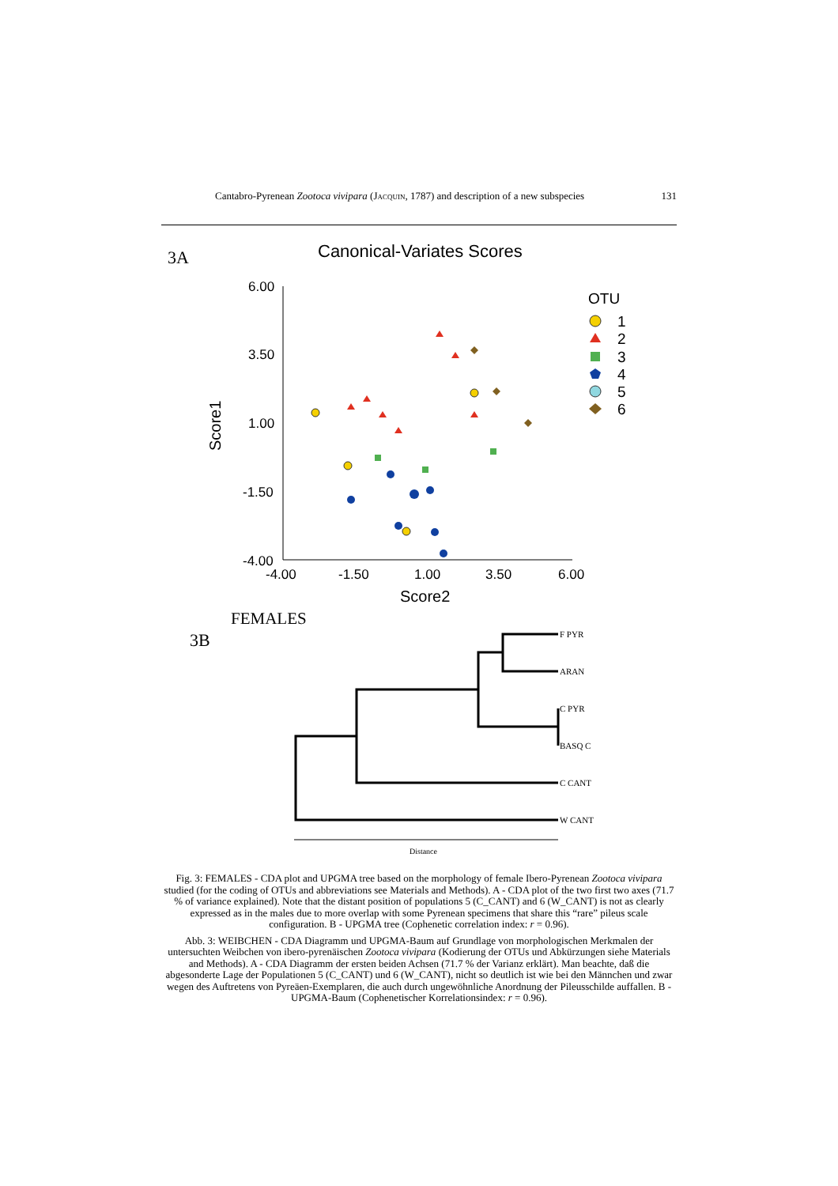Cantabro-Pyrenean Zootoca vivipara (Jacquin, 1787) and description of a new subspecies 131
3A
Canonical-Variates Scores
6.00
3.50
1.00
-1.50
-4.00
-4.00
-1.50
1.00
3.50
6.00
Score2
Score1
OTU
1
2
3
4
5
6
FEMALES
3B
F PYR
ARAN
C PYR
BASQ C
C CANT
W CANT
Distance
Fig. 3: FEMALES - CDA plot and UPGMA tree based on the morphology of female Ibero-Pyrenean Zootoca vivipara studied (for the coding of OTUs and abbreviations see Materials and Methods). A - CDA plot of the two first two axes (71.7 % of variance explained). Note that the distant position of populations 5 (C_CANT) and 6 (W_CANT) is not as clearly expressed as in the males due to more overlap with some Pyrenean specimens that share this “rare” pileus scale configuration. B - UPGMA tree (Cophenetic correlation index: r = 0.96).
Abb. 3: WEIBCHEN - CDA Diagramm und UPGMA-Baum auf Grundlage von morphologischen Merkmalen der untersuchten Weibchen von ibero-pyrenäischen Zootoca vivipara (Kodierung der OTUs und Abkürzungen siehe Materials and Methods). A - CDA Diagramm der ersten beiden Achsen (71.7 % der Varianz erklärt). Man beachte, daß die abgesonderte Lage der Populationen 5 (C_CANT) und 6 (W_CANT), nicht so deutlich ist wie bei den Männchen und zwar wegen des Auftretens von Pyreäen-Exemplaren, die auch durch ungewöhnliche Anordnung der Pileusschilde auffallen. B - UPGMA-Baum (Cophenetischer Korrelationsindex: r = 0.96).